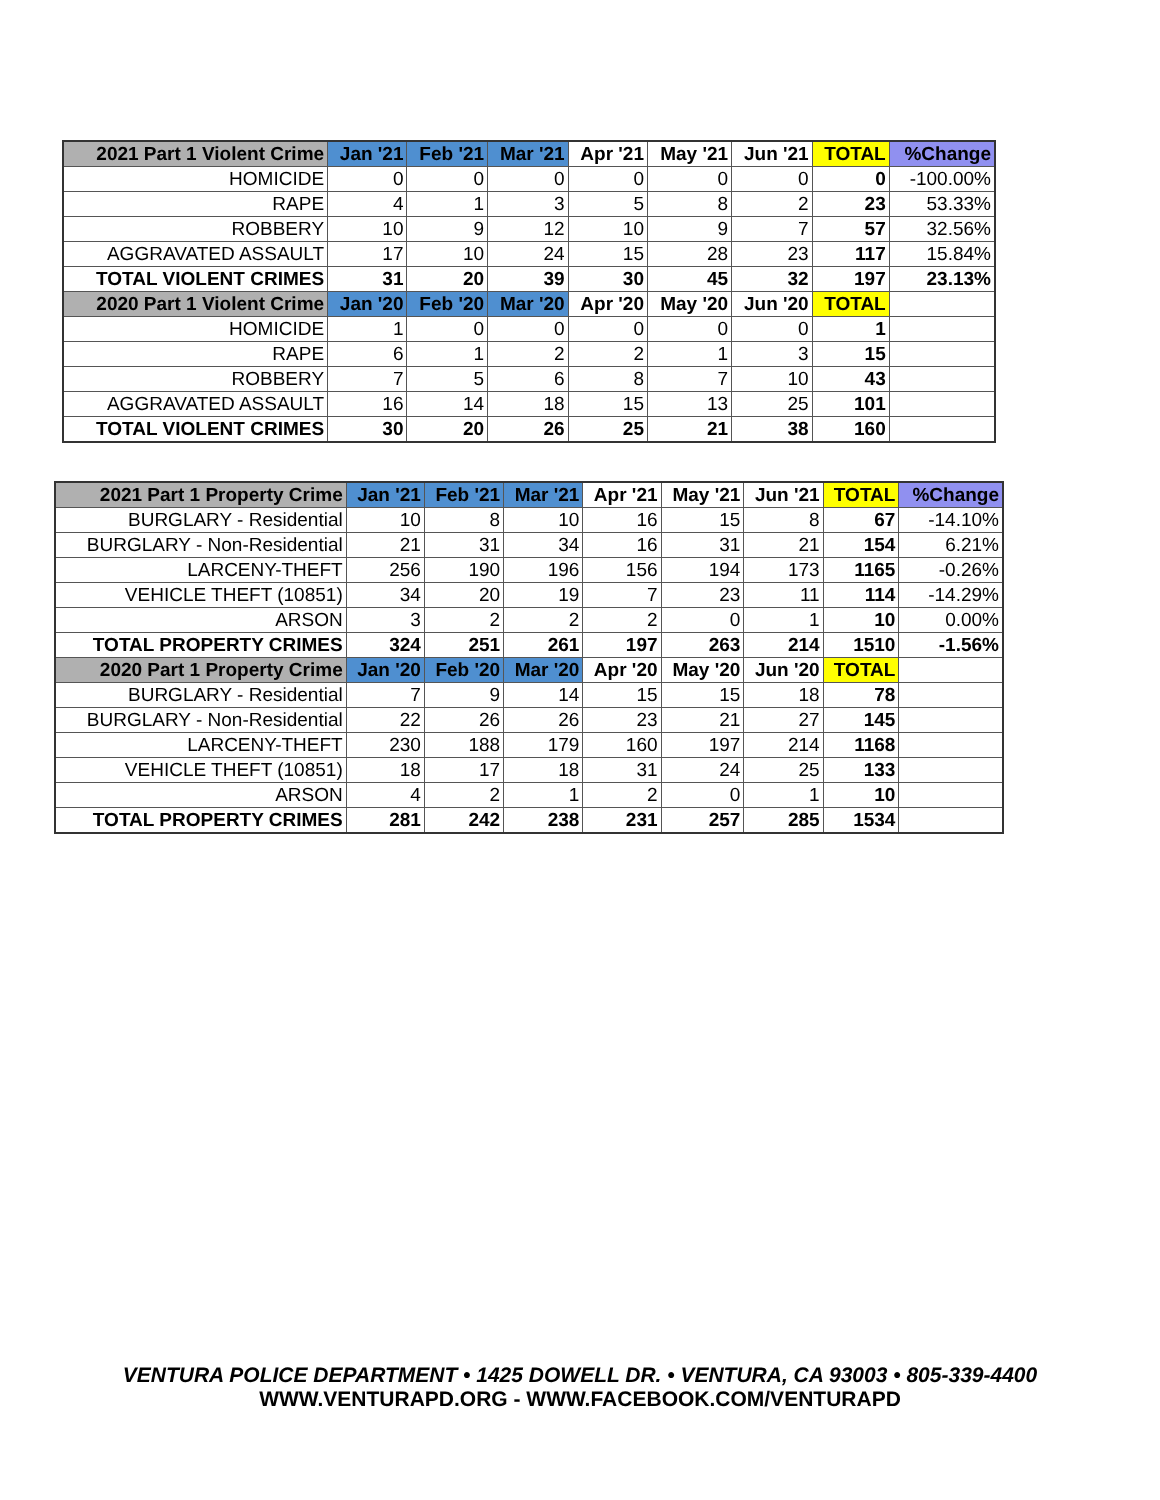| 2021 Part 1 Violent Crime | Jan '21 | Feb '21 | Mar '21 | Apr '21 | May '21 | Jun '21 | TOTAL | %Change |
| --- | --- | --- | --- | --- | --- | --- | --- | --- |
| HOMICIDE | 0 | 0 | 0 | 0 | 0 | 0 | 0 | -100.00% |
| RAPE | 4 | 1 | 3 | 5 | 8 | 2 | 23 | 53.33% |
| ROBBERY | 10 | 9 | 12 | 10 | 9 | 7 | 57 | 32.56% |
| AGGRAVATED ASSAULT | 17 | 10 | 24 | 15 | 28 | 23 | 117 | 15.84% |
| TOTAL VIOLENT CRIMES | 31 | 20 | 39 | 30 | 45 | 32 | 197 | 23.13% |
| 2020 Part 1 Violent Crime | Jan '20 | Feb '20 | Mar '20 | Apr '20 | May '20 | Jun '20 | TOTAL | |
| HOMICIDE | 1 | 0 | 0 | 0 | 0 | 0 | 1 | |
| RAPE | 6 | 1 | 2 | 2 | 1 | 3 | 15 | |
| ROBBERY | 7 | 5 | 6 | 8 | 7 | 10 | 43 | |
| AGGRAVATED ASSAULT | 16 | 14 | 18 | 15 | 13 | 25 | 101 | |
| TOTAL VIOLENT CRIMES | 30 | 20 | 26 | 25 | 21 | 38 | 160 | |
| 2021 Part 1 Property Crime | Jan '21 | Feb '21 | Mar '21 | Apr '21 | May '21 | Jun '21 | TOTAL | %Change |
| --- | --- | --- | --- | --- | --- | --- | --- | --- |
| BURGLARY - Residential | 10 | 8 | 10 | 16 | 15 | 8 | 67 | -14.10% |
| BURGLARY - Non-Residential | 21 | 31 | 34 | 16 | 31 | 21 | 154 | 6.21% |
| LARCENY-THEFT | 256 | 190 | 196 | 156 | 194 | 173 | 1165 | -0.26% |
| VEHICLE THEFT (10851) | 34 | 20 | 19 | 7 | 23 | 11 | 114 | -14.29% |
| ARSON | 3 | 2 | 2 | 2 | 0 | 1 | 10 | 0.00% |
| TOTAL PROPERTY CRIMES | 324 | 251 | 261 | 197 | 263 | 214 | 1510 | -1.56% |
| 2020 Part 1 Property Crime | Jan '20 | Feb '20 | Mar '20 | Apr '20 | May '20 | Jun '20 | TOTAL | |
| BURGLARY - Residential | 7 | 9 | 14 | 15 | 15 | 18 | 78 | |
| BURGLARY - Non-Residential | 22 | 26 | 26 | 23 | 21 | 27 | 145 | |
| LARCENY-THEFT | 230 | 188 | 179 | 160 | 197 | 214 | 1168 | |
| VEHICLE THEFT (10851) | 18 | 17 | 18 | 31 | 24 | 25 | 133 | |
| ARSON | 4 | 2 | 1 | 2 | 0 | 1 | 10 | |
| TOTAL PROPERTY CRIMES | 281 | 242 | 238 | 231 | 257 | 285 | 1534 | |
VENTURA POLICE DEPARTMENT • 1425 DOWELL DR. • VENTURA, CA 93003 • 805-339-4400
WWW.VENTURAPD.ORG - WWW.FACEBOOK.COM/VENTURAPD